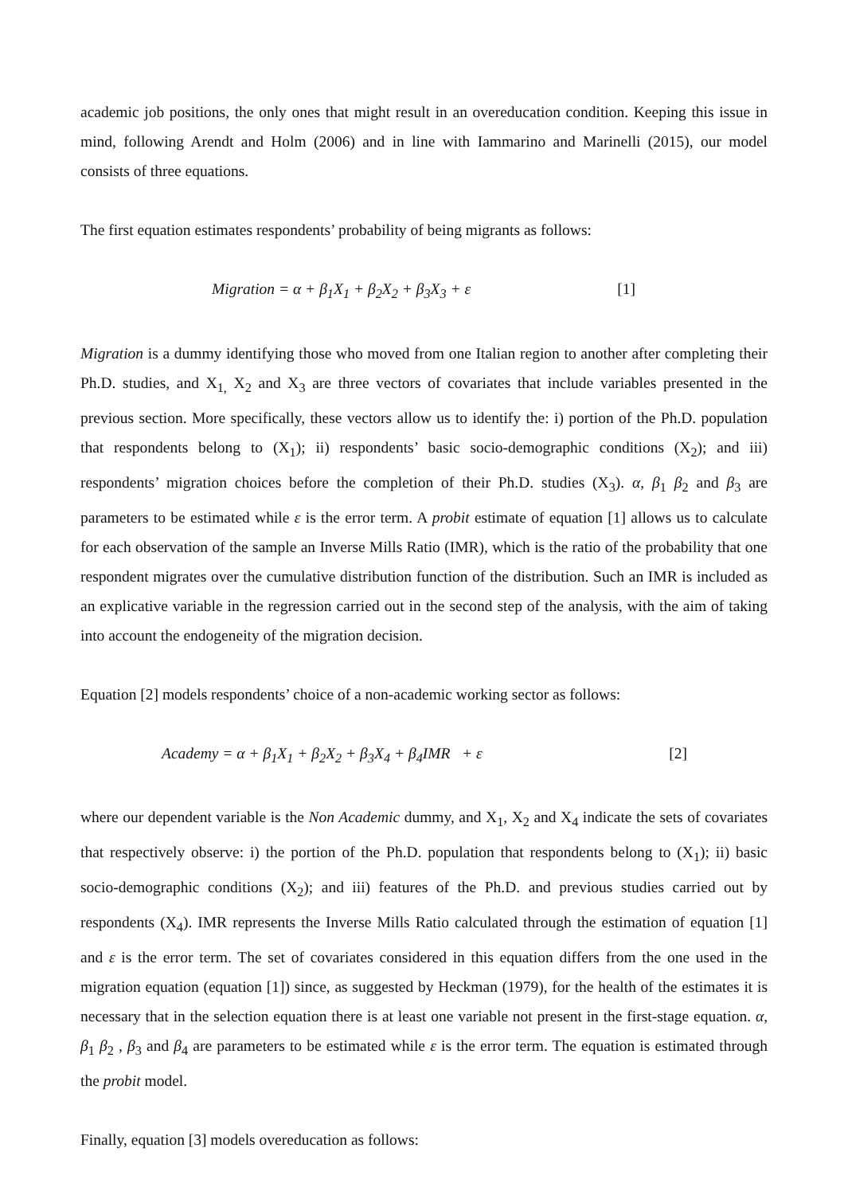academic job positions, the only ones that might result in an overeducation condition. Keeping this issue in mind, following Arendt and Holm (2006) and in line with Iammarino and Marinelli (2015), our model consists of three equations.
The first equation estimates respondents’ probability of being migrants as follows:
Migration = α + β<sub>1</sub>X<sub>1</sub> + β<sub>2</sub>X<sub>2</sub> + β<sub>3</sub>X<sub>3</sub> + ε [1]
Migration is a dummy identifying those who moved from one Italian region to another after completing their Ph.D. studies, and X<sub>1,</sub> X<sub>2</sub> and X<sub>3</sub> are three vectors of covariates that include variables presented in the previous section. More specifically, these vectors allow us to identify the: i) portion of the Ph.D. population that respondents belong to (X<sub>1</sub>); ii) respondents’ basic socio-demographic conditions (X<sub>2</sub>); and iii) respondents’ migration choices before the completion of their Ph.D. studies (X<sub>3</sub>). α, β<sub>1</sub> β<sub>2</sub> and β<sub>3</sub> are parameters to be estimated while ε is the error term. A probit estimate of equation [1] allows us to calculate for each observation of the sample an Inverse Mills Ratio (IMR), which is the ratio of the probability that one respondent migrates over the cumulative distribution function of the distribution. Such an IMR is included as an explicative variable in the regression carried out in the second step of the analysis, with the aim of taking into account the endogeneity of the migration decision.
Equation [2] models respondents’ choice of a non-academic working sector as follows:
Academy = α + β<sub>1</sub>X<sub>1</sub> + β<sub>2</sub>X<sub>2</sub> + β<sub>3</sub>X<sub>4</sub> + β<sub>4</sub>IMR + ε [2]
where our dependent variable is the Non Academic dummy, and X<sub>1</sub>, X<sub>2</sub> and X<sub>4</sub> indicate the sets of covariates that respectively observe: i) the portion of the Ph.D. population that respondents belong to (X<sub>1</sub>); ii) basic socio-demographic conditions (X<sub>2</sub>); and iii) features of the Ph.D. and previous studies carried out by respondents (X<sub>4</sub>). IMR represents the Inverse Mills Ratio calculated through the estimation of equation [1] and ε is the error term. The set of covariates considered in this equation differs from the one used in the migration equation (equation [1]) since, as suggested by Heckman (1979), for the health of the estimates it is necessary that in the selection equation there is at least one variable not present in the first-stage equation. α, β<sub>1</sub> β<sub>2</sub> , β<sub>3</sub> and β<sub>4</sub> are parameters to be estimated while ε is the error term. The equation is estimated through the probit model.
Finally, equation [3] models overeducation as follows: